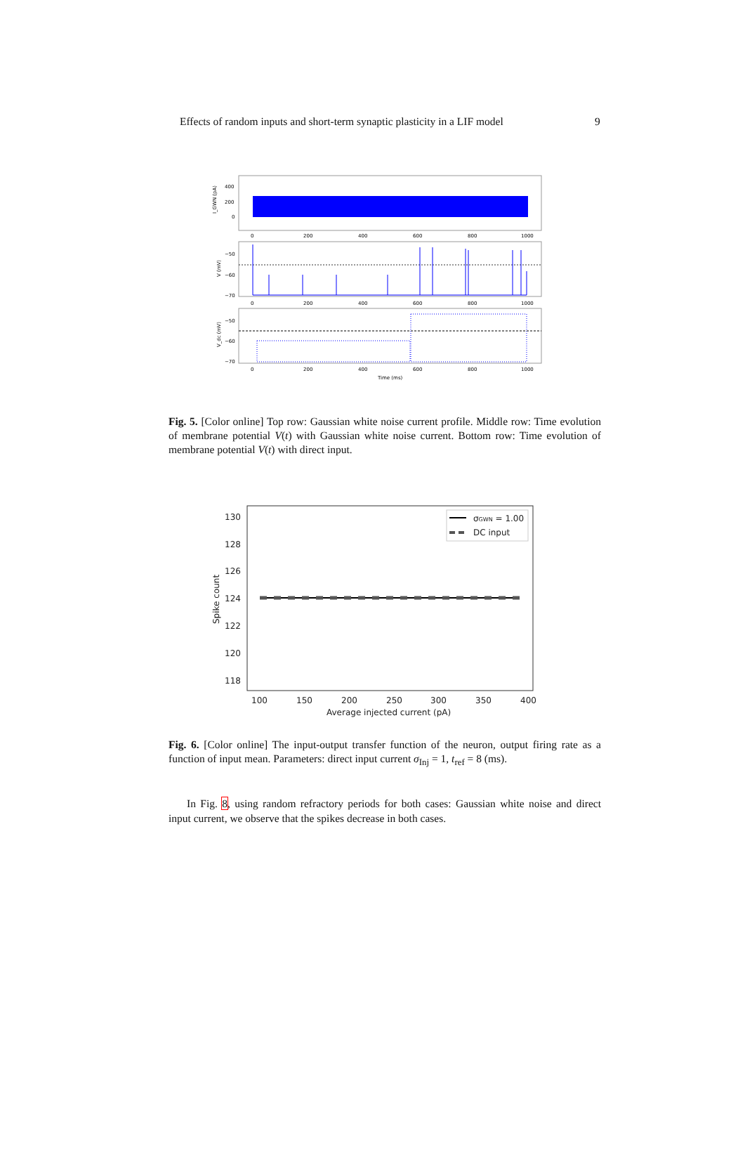Effects of random inputs and short-term synaptic plasticity in a LIF model 9
400
200
0
I_GWN (pA)
0
200
400
600
800
1000
−50
−60
−70
V (mV)
0
200
400
600
800
1000
−50
−60
−70
V_dc (mV)
0
200
400
600
800
1000
Time (ms)
Fig. 5. [Color online] Top row: Gaussian white noise current profile. Middle row: Time evolution of membrane potential V(t) with Gaussian white noise current. Bottom row: Time evolution of membrane potential V(t) with direct input.
130
128
126
124
122
120
118
Spike count
σGWN = 1.00
DC input
100
150
200
250
300
350
400
Average injected current (pA)
Fig. 6. [Color online] The input-output transfer function of the neuron, output firing rate as a function of input mean. Parameters: direct input current σ<sub>Inj</sub> = 1, t<sub>ref</sub> = 8 (ms).
In Fig. 8, using random refractory periods for both cases: Gaussian white noise and direct input current, we observe that the spikes decrease in both cases.